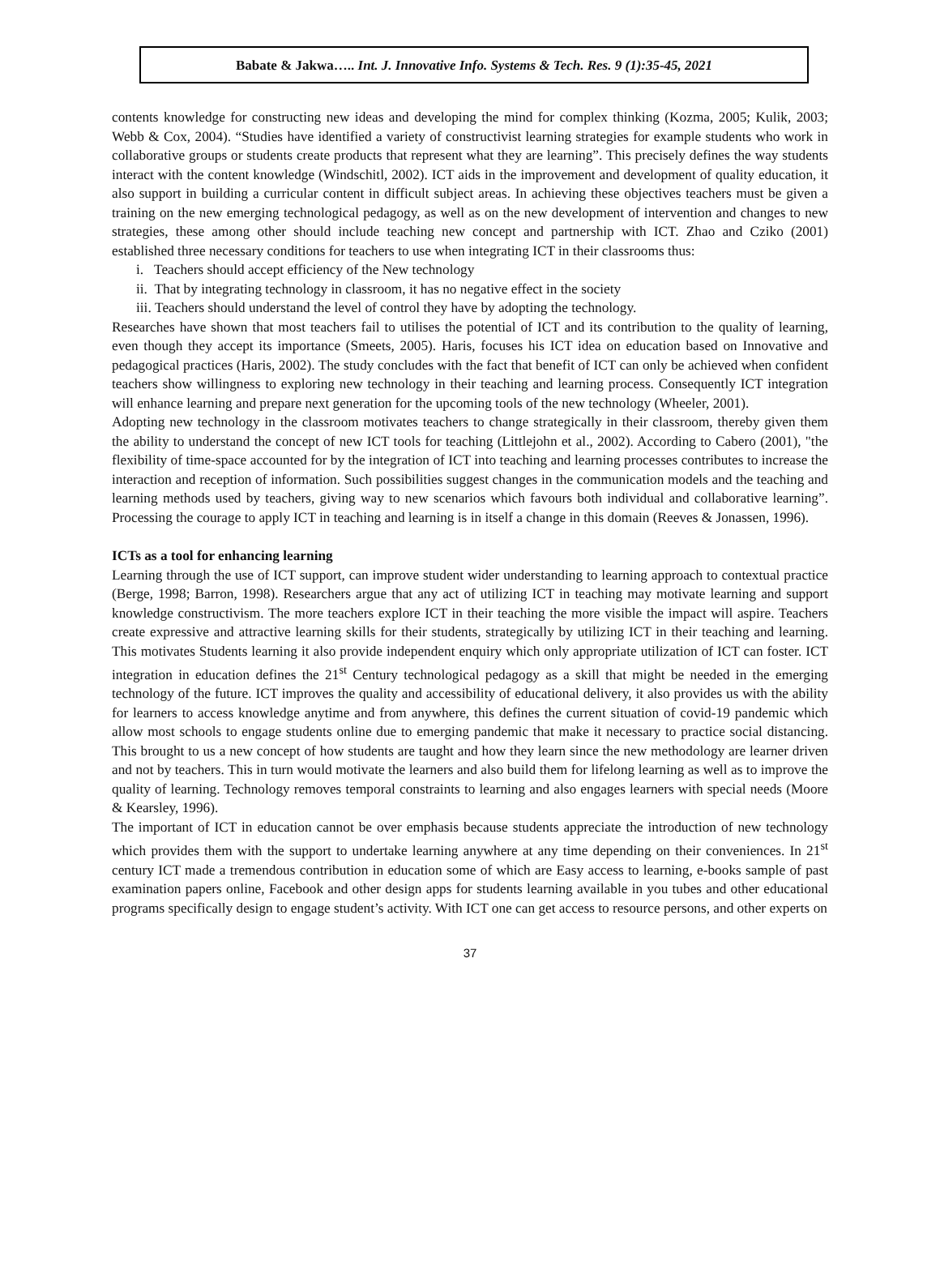Babate & Jakwa….. Int. J. Innovative Info. Systems & Tech. Res. 9 (1):35-45, 2021
contents knowledge for constructing new ideas and developing the mind for complex thinking (Kozma, 2005; Kulik, 2003; Webb & Cox, 2004). “Studies have identified a variety of constructivist learning strategies for example students who work in collaborative groups or students create products that represent what they are learning”. This precisely defines the way students interact with the content knowledge (Windschitl, 2002). ICT aids in the improvement and development of quality education, it also support in building a curricular content in difficult subject areas. In achieving these objectives teachers must be given a training on the new emerging technological pedagogy, as well as on the new development of intervention and changes to new strategies, these among other should include teaching new concept and partnership with ICT. Zhao and Cziko (2001) established three necessary conditions for teachers to use when integrating ICT in their classrooms thus:
i. Teachers should accept efficiency of the New technology
ii. That by integrating technology in classroom, it has no negative effect in the society
iii. Teachers should understand the level of control they have by adopting the technology.
Researches have shown that most teachers fail to utilises the potential of ICT and its contribution to the quality of learning, even though they accept its importance (Smeets, 2005). Haris, focuses his ICT idea on education based on Innovative and pedagogical practices (Haris, 2002). The study concludes with the fact that benefit of ICT can only be achieved when confident teachers show willingness to exploring new technology in their teaching and learning process. Consequently ICT integration will enhance learning and prepare next generation for the upcoming tools of the new technology (Wheeler, 2001).
Adopting new technology in the classroom motivates teachers to change strategically in their classroom, thereby given them the ability to understand the concept of new ICT tools for teaching (Littlejohn et al., 2002). According to Cabero (2001), "the flexibility of time-space accounted for by the integration of ICT into teaching and learning processes contributes to increase the interaction and reception of information. Such possibilities suggest changes in the communication models and the teaching and learning methods used by teachers, giving way to new scenarios which favours both individual and collaborative learning”. Processing the courage to apply ICT in teaching and learning is in itself a change in this domain (Reeves & Jonassen, 1996).
ICTs as a tool for enhancing learning
Learning through the use of ICT support, can improve student wider understanding to learning approach to contextual practice (Berge, 1998; Barron, 1998). Researchers argue that any act of utilizing ICT in teaching may motivate learning and support knowledge constructivism. The more teachers explore ICT in their teaching the more visible the impact will aspire. Teachers create expressive and attractive learning skills for their students, strategically by utilizing ICT in their teaching and learning. This motivates Students learning it also provide independent enquiry which only appropriate utilization of ICT can foster. ICT integration in education defines the 21<sup>st</sup> Century technological pedagogy as a skill that might be needed in the emerging technology of the future. ICT improves the quality and accessibility of educational delivery, it also provides us with the ability for learners to access knowledge anytime and from anywhere, this defines the current situation of covid-19 pandemic which allow most schools to engage students online due to emerging pandemic that make it necessary to practice social distancing. This brought to us a new concept of how students are taught and how they learn since the new methodology are learner driven and not by teachers. This in turn would motivate the learners and also build them for lifelong learning as well as to improve the quality of learning. Technology removes temporal constraints to learning and also engages learners with special needs (Moore & Kearsley, 1996).
The important of ICT in education cannot be over emphasis because students appreciate the introduction of new technology which provides them with the support to undertake learning anywhere at any time depending on their conveniences. In 21<sup>st</sup> century ICT made a tremendous contribution in education some of which are Easy access to learning, e-books sample of past examination papers online, Facebook and other design apps for students learning available in you tubes and other educational programs specifically design to engage student’s activity. With ICT one can get access to resource persons, and other experts on
37